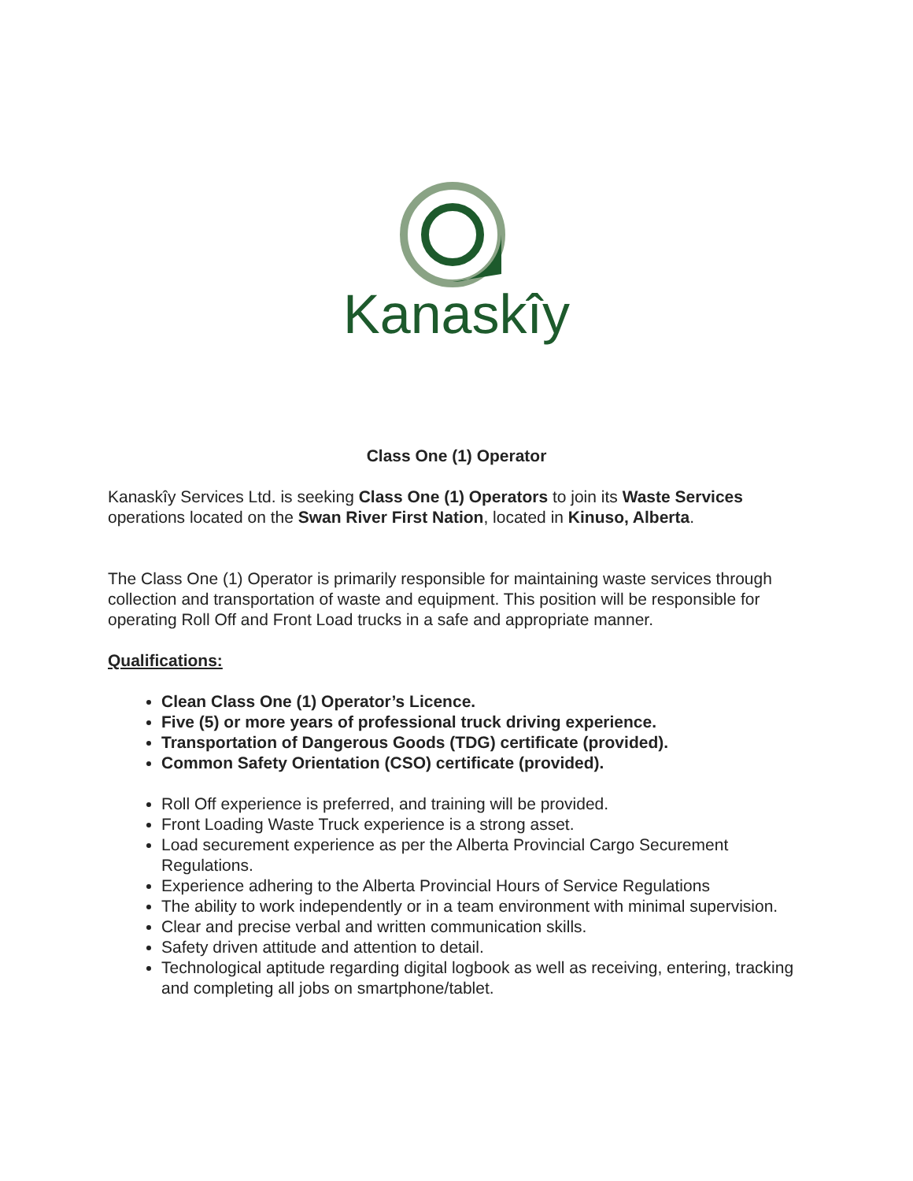Kanaskîy
Class One (1) Operator
Kanaskîy Services Ltd. is seeking Class One (1) Operators to join its Waste Services operations located on the Swan River First Nation, located in Kinuso, Alberta.
The Class One (1) Operator is primarily responsible for maintaining waste services through collection and transportation of waste and equipment. This position will be responsible for operating Roll Off and Front Load trucks in a safe and appropriate manner.
Qualifications:
Clean Class One (1) Operator’s Licence.
Five (5) or more years of professional truck driving experience.
Transportation of Dangerous Goods (TDG) certificate (provided).
Common Safety Orientation (CSO) certificate (provided).
Roll Off experience is preferred, and training will be provided.
Front Loading Waste Truck experience is a strong asset.
Load securement experience as per the Alberta Provincial Cargo Securement Regulations.
Experience adhering to the Alberta Provincial Hours of Service Regulations
The ability to work independently or in a team environment with minimal supervision.
Clear and precise verbal and written communication skills.
Safety driven attitude and attention to detail.
Technological aptitude regarding digital logbook as well as receiving, entering, tracking and completing all jobs on smartphone/tablet.